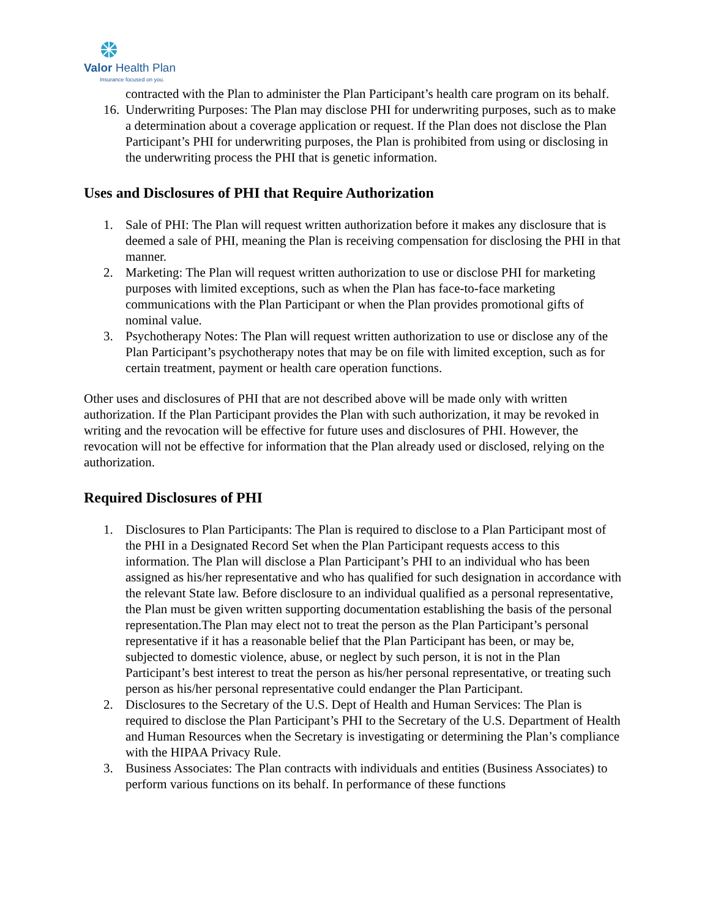Valor Health Plan
Insurance focused on you.
contracted with the Plan to administer the Plan Participant’s health care program on its behalf.
16. Underwriting Purposes: The Plan may disclose PHI for underwriting purposes, such as to make a determination about a coverage application or request. If the Plan does not disclose the Plan Participant’s PHI for underwriting purposes, the Plan is prohibited from using or disclosing in the underwriting process the PHI that is genetic information.
Uses and Disclosures of PHI that Require Authorization
1. Sale of PHI: The Plan will request written authorization before it makes any disclosure that is deemed a sale of PHI, meaning the Plan is receiving compensation for disclosing the PHI in that manner.
2. Marketing: The Plan will request written authorization to use or disclose PHI for marketing purposes with limited exceptions, such as when the Plan has face-to-face marketing communications with the Plan Participant or when the Plan provides promotional gifts of nominal value.
3. Psychotherapy Notes: The Plan will request written authorization to use or disclose any of the Plan Participant’s psychotherapy notes that may be on file with limited exception, such as for certain treatment, payment or health care operation functions.
Other uses and disclosures of PHI that are not described above will be made only with written authorization. If the Plan Participant provides the Plan with such authorization, it may be revoked in writing and the revocation will be effective for future uses and disclosures of PHI. However, the revocation will not be effective for information that the Plan already used or disclosed, relying on the authorization.
Required Disclosures of PHI
1. Disclosures to Plan Participants: The Plan is required to disclose to a Plan Participant most of the PHI in a Designated Record Set when the Plan Participant requests access to this information. The Plan will disclose a Plan Participant’s PHI to an individual who has been assigned as his/her representative and who has qualified for such designation in accordance with the relevant State law. Before disclosure to an individual qualified as a personal representative, the Plan must be given written supporting documentation establishing the basis of the personal representation.The Plan may elect not to treat the person as the Plan Participant’s personal representative if it has a reasonable belief that the Plan Participant has been, or may be, subjected to domestic violence, abuse, or neglect by such person, it is not in the Plan Participant’s best interest to treat the person as his/her personal representative, or treating such person as his/her personal representative could endanger the Plan Participant.
2. Disclosures to the Secretary of the U.S. Dept of Health and Human Services: The Plan is required to disclose the Plan Participant’s PHI to the Secretary of the U.S. Department of Health and Human Resources when the Secretary is investigating or determining the Plan’s compliance with the HIPAA Privacy Rule.
3. Business Associates: The Plan contracts with individuals and entities (Business Associates) to perform various functions on its behalf. In performance of these functions